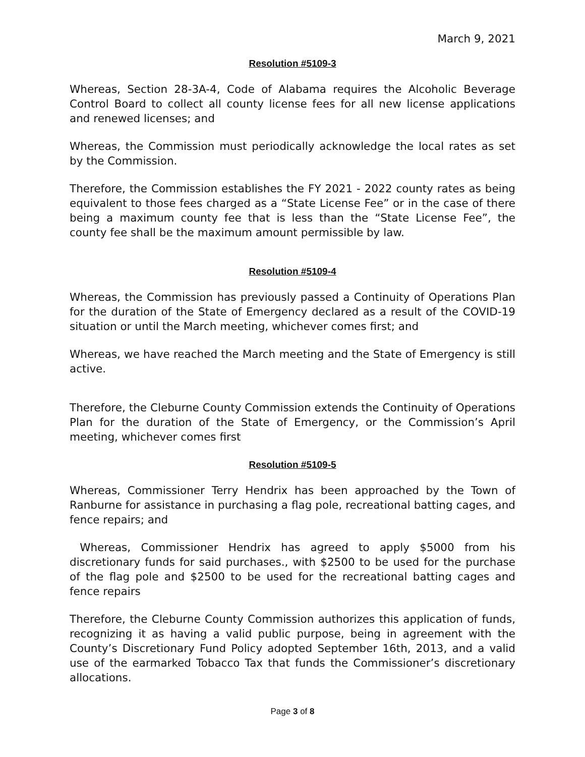March 9, 2021
Resolution #5109-3
Whereas, Section 28-3A-4, Code of Alabama requires the Alcoholic Beverage Control Board to collect all county license fees for all new license applications and renewed licenses; and
Whereas, the Commission must periodically acknowledge the local rates as set by the Commission.
Therefore, the Commission establishes the FY 2021 - 2022 county rates as being equivalent to those fees charged as a “State License Fee” or in the case of there being a maximum county fee that is less than the “State License Fee”, the county fee shall be the maximum amount permissible by law.
Resolution #5109-4
Whereas, the Commission has previously passed a Continuity of Operations Plan for the duration of the State of Emergency declared as a result of the COVID-19 situation or until the March meeting, whichever comes first; and
Whereas, we have reached the March meeting and the State of Emergency is still active.
Therefore, the Cleburne County Commission extends the Continuity of Operations Plan for the duration of the State of Emergency, or the Commission’s April meeting, whichever comes first
Resolution #5109-5
Whereas, Commissioner Terry Hendrix has been approached by the Town of Ranburne for assistance in purchasing a flag pole, recreational batting cages, and fence repairs; and
Whereas, Commissioner Hendrix has agreed to apply $5000 from his discretionary funds for said purchases., with $2500 to be used for the purchase of the flag pole and $2500 to be used for the recreational batting cages and fence repairs
Therefore, the Cleburne County Commission authorizes this application of funds, recognizing it as having a valid public purpose, being in agreement with the County’s Discretionary Fund Policy adopted September 16th, 2013, and a valid use of the earmarked Tobacco Tax that funds the Commissioner’s discretionary allocations.
Page 3 of 8